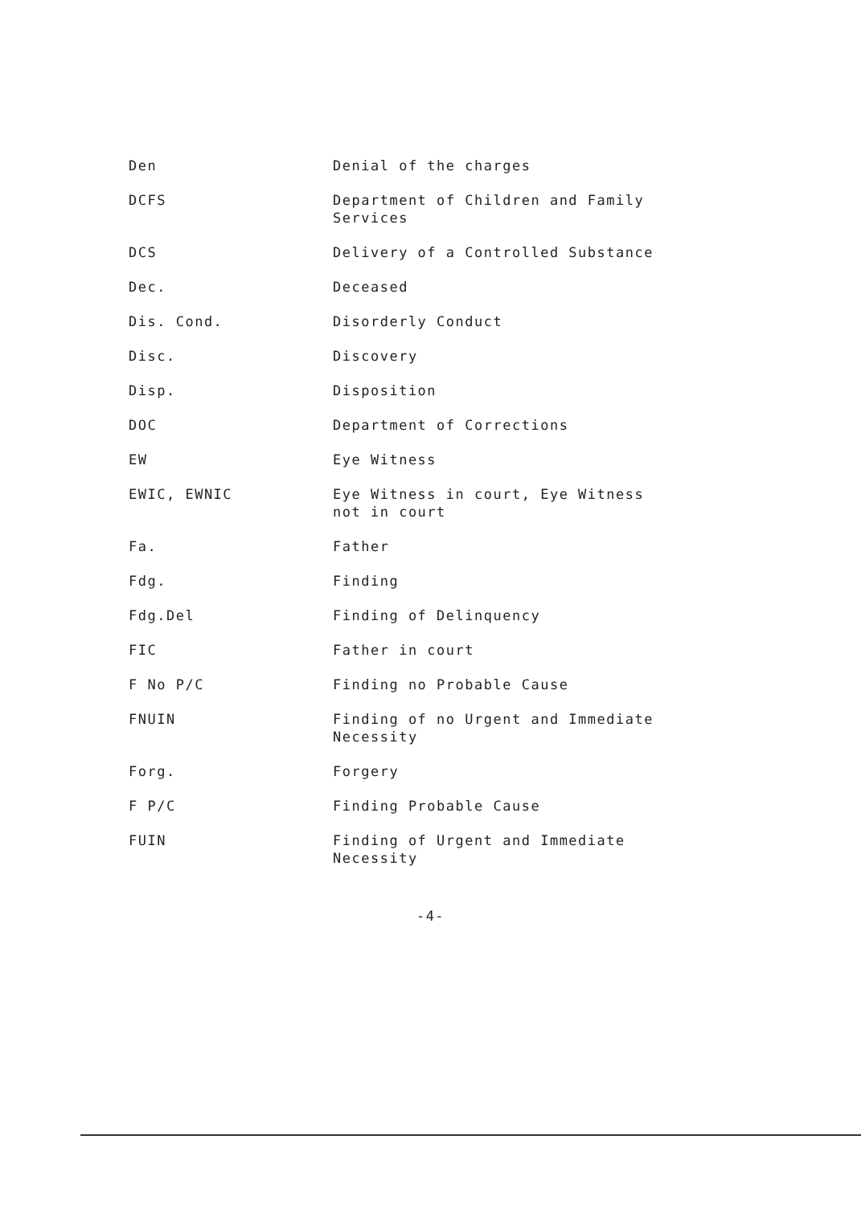| Den | Denial of the charges |
| DCFS | Department of Children and Family Services |
| DCS | Delivery of a Controlled Substance |
| Dec. | Deceased |
| Dis. Cond. | Disorderly Conduct |
| Disc. | Discovery |
| Disp. | Disposition |
| DOC | Department of Corrections |
| EW | Eye Witness |
| EWIC, EWNIC | Eye Witness in court, Eye Witness not in court |
| Fa. | Father |
| Fdg. | Finding |
| Fdg.Del | Finding of Delinquency |
| FIC | Father in court |
| F No P/C | Finding no Probable Cause |
| FNUIN | Finding of no Urgent and Immediate Necessity |
| Forg. | Forgery |
| F P/C | Finding Probable Cause |
| FUIN | Finding of Urgent and Immediate Necessity |
-4-